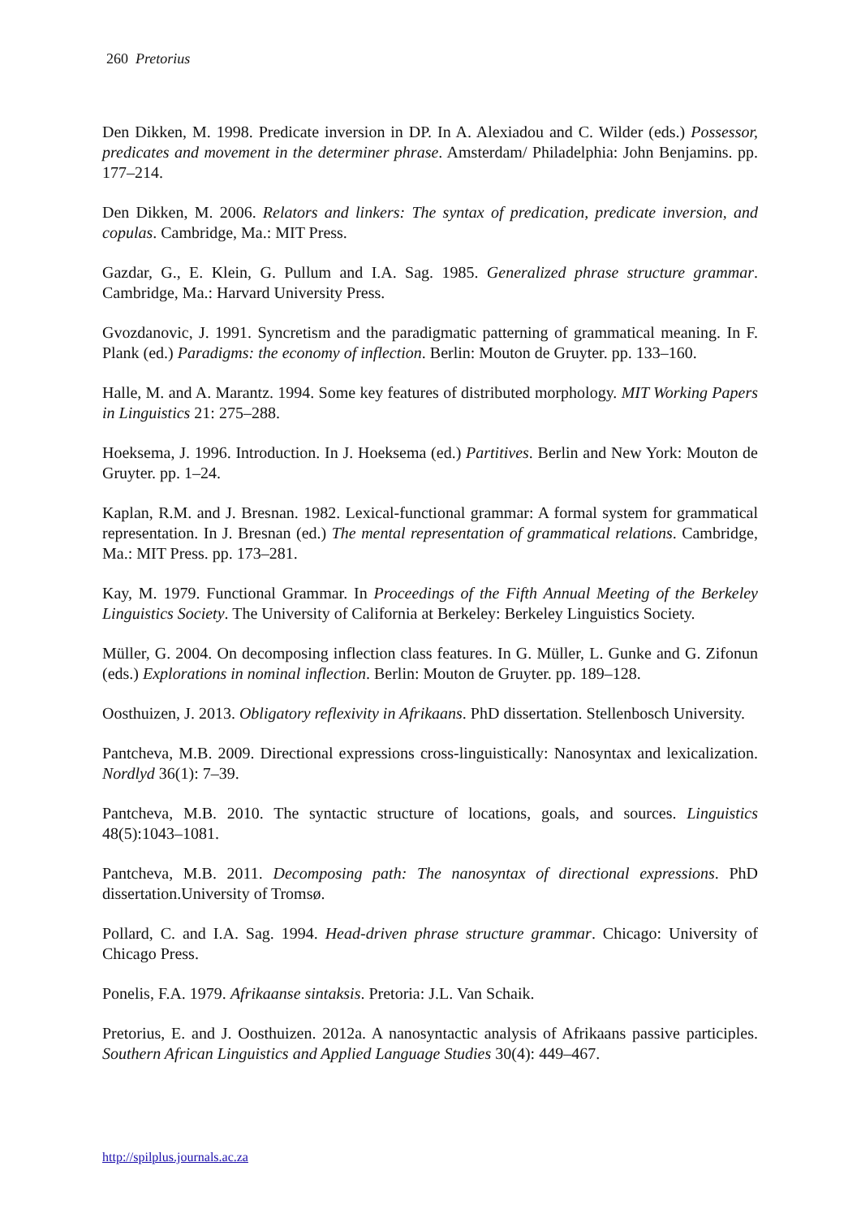260 Pretorius
Den Dikken, M. 1998. Predicate inversion in DP. In A. Alexiadou and C. Wilder (eds.) Possessor, predicates and movement in the determiner phrase. Amsterdam/ Philadelphia: John Benjamins. pp. 177–214.
Den Dikken, M. 2006. Relators and linkers: The syntax of predication, predicate inversion, and copulas. Cambridge, Ma.: MIT Press.
Gazdar, G., E. Klein, G. Pullum and I.A. Sag. 1985. Generalized phrase structure grammar. Cambridge, Ma.: Harvard University Press.
Gvozdanovic, J. 1991. Syncretism and the paradigmatic patterning of grammatical meaning. In F. Plank (ed.) Paradigms: the economy of inflection. Berlin: Mouton de Gruyter. pp. 133–160.
Halle, M. and A. Marantz. 1994. Some key features of distributed morphology. MIT Working Papers in Linguistics 21: 275–288.
Hoeksema, J. 1996. Introduction. In J. Hoeksema (ed.) Partitives. Berlin and New York: Mouton de Gruyter. pp. 1–24.
Kaplan, R.M. and J. Bresnan. 1982. Lexical-functional grammar: A formal system for grammatical representation. In J. Bresnan (ed.) The mental representation of grammatical relations. Cambridge, Ma.: MIT Press. pp. 173–281.
Kay, M. 1979. Functional Grammar. In Proceedings of the Fifth Annual Meeting of the Berkeley Linguistics Society. The University of California at Berkeley: Berkeley Linguistics Society.
Müller, G. 2004. On decomposing inflection class features. In G. Müller, L. Gunke and G. Zifonun (eds.) Explorations in nominal inflection. Berlin: Mouton de Gruyter. pp. 189–128.
Oosthuizen, J. 2013. Obligatory reflexivity in Afrikaans. PhD dissertation. Stellenbosch University.
Pantcheva, M.B. 2009. Directional expressions cross-linguistically: Nanosyntax and lexicalization. Nordlyd 36(1): 7–39.
Pantcheva, M.B. 2010. The syntactic structure of locations, goals, and sources. Linguistics 48(5):1043–1081.
Pantcheva, M.B. 2011. Decomposing path: The nanosyntax of directional expressions. PhD dissertation.University of Tromsø.
Pollard, C. and I.A. Sag. 1994. Head-driven phrase structure grammar. Chicago: University of Chicago Press.
Ponelis, F.A. 1979. Afrikaanse sintaksis. Pretoria: J.L. Van Schaik.
Pretorius, E. and J. Oosthuizen. 2012a. A nanosyntactic analysis of Afrikaans passive participles. Southern African Linguistics and Applied Language Studies 30(4): 449–467.
http://spilplus.journals.ac.za